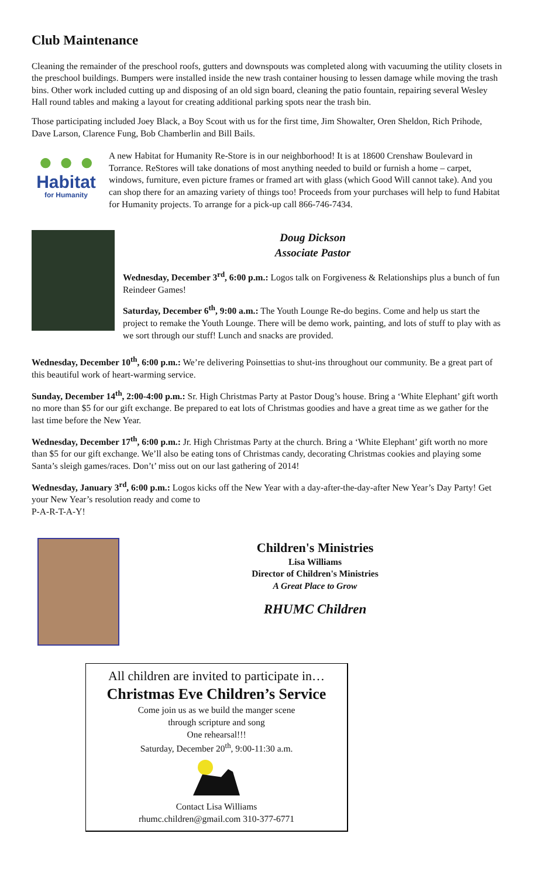Club Maintenance
Cleaning the remainder of the preschool roofs, gutters and downspouts was completed along with vacuuming the utility closets in the preschool buildings. Bumpers were installed inside the new trash container housing to lessen damage while moving the trash bins. Other work included cutting up and disposing of an old sign board, cleaning the patio fountain, repairing several Wesley Hall round tables and making a layout for creating additional parking spots near the trash bin.
Those participating included Joey Black, a Boy Scout with us for the first time, Jim Showalter, Oren Sheldon, Rich Prihode, Dave Larson, Clarence Fung, Bob Chamberlin and Bill Bails.
● ● ●
Habitat
for Humanity
A new Habitat for Humanity Re-Store is in our neighborhood! It is at 18600 Crenshaw Boulevard in Torrance. ReStores will take donations of most anything needed to build or furnish a home – carpet, windows, furniture, even picture frames or framed art with glass (which Good Will cannot take). And you can shop there for an amazing variety of things too! Proceeds from your purchases will help to fund Habitat for Humanity projects. To arrange for a pick-up call 866-746-7434.
Doug Dickson
Associate Pastor
Wednesday, December 3<sup>rd</sup>, 6:00 p.m.: Logos talk on Forgiveness & Relationships plus a bunch of fun Reindeer Games!
Saturday, December 6<sup>th</sup>, 9:00 a.m.: The Youth Lounge Re-do begins. Come and help us start the project to remake the Youth Lounge. There will be demo work, painting, and lots of stuff to play with as we sort through our stuff! Lunch and snacks are provided.
Wednesday, December 10<sup>th</sup>, 6:00 p.m.: We’re delivering Poinsettias to shut-ins throughout our community. Be a great part of this beautiful work of heart-warming service.
Sunday, December 14<sup>th</sup>, 2:00-4:00 p.m.: Sr. High Christmas Party at Pastor Doug’s house. Bring a ‘White Elephant’ gift worth no more than $5 for our gift exchange. Be prepared to eat lots of Christmas goodies and have a great time as we gather for the last time before the New Year.
Wednesday, December 17<sup>th</sup>, 6:00 p.m.: Jr. High Christmas Party at the church. Bring a ‘White Elephant’ gift worth no more than $5 for our gift exchange. We’ll also be eating tons of Christmas candy, decorating Christmas cookies and playing some Santa’s sleigh games/races. Don’t’ miss out on our last gathering of 2014!
Wednesday, January 3<sup>rd</sup>, 6:00 p.m.: Logos kicks off the New Year with a day-after-the-day-after New Year’s Day Party! Get your New Year’s resolution ready and come to
P-A-R-T-A-Y!
Children's Ministries
Lisa Williams
Director of Children's Ministries
A Great Place to Grow
RHUMC Children
All children are invited to participate in…
Christmas Eve Children’s Service
Come join us as we build the manger scene
through scripture and song
One rehearsal!!!
Saturday, December 20<sup>th</sup>, 9:00-11:30 a.m.
Contact Lisa Williams
rhumc.children@gmail.com 310-377-6771